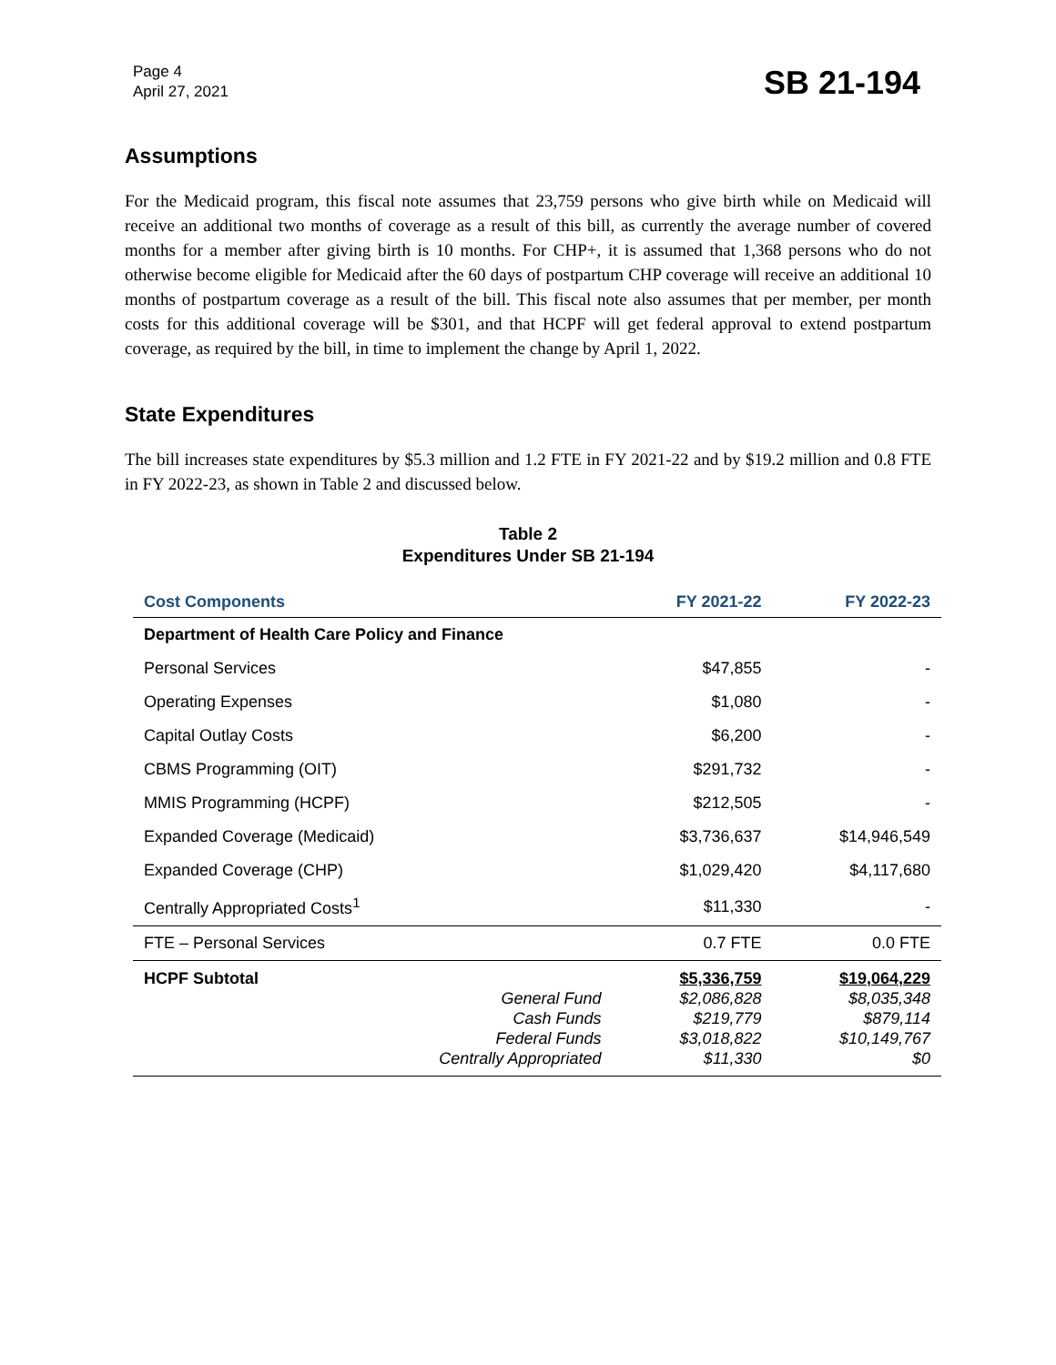Page 4
April 27, 2021
SB 21-194
Assumptions
For the Medicaid program, this fiscal note assumes that 23,759 persons who give birth while on Medicaid will receive an additional two months of coverage as a result of this bill, as currently the average number of covered months for a member after giving birth is 10 months. For CHP+, it is assumed that 1,368 persons who do not otherwise become eligible for Medicaid after the 60 days of postpartum CHP coverage will receive an additional 10 months of postpartum coverage as a result of the bill. This fiscal note also assumes that per member, per month costs for this additional coverage will be $301, and that HCPF will get federal approval to extend postpartum coverage, as required by the bill, in time to implement the change by April 1, 2022.
State Expenditures
The bill increases state expenditures by $5.3 million and 1.2 FTE in FY 2021-22 and by $19.2 million and 0.8 FTE in FY 2022-23, as shown in Table 2 and discussed below.
Table 2
Expenditures Under SB 21-194
| Cost Components | | FY 2021-22 | FY 2022-23 |
| --- | --- | --- | --- |
| Department of Health Care Policy and Finance | | | |
| Personal Services | | $47,855 | - |
| Operating Expenses | | $1,080 | - |
| Capital Outlay Costs | | $6,200 | - |
| CBMS Programming (OIT) | | $291,732 | - |
| MMIS Programming (HCPF) | | $212,505 | - |
| Expanded Coverage (Medicaid) | | $3,736,637 | $14,946,549 |
| Expanded Coverage (CHP) | | $1,029,420 | $4,117,680 |
| Centrally Appropriated Costs<sup>1</sup> | | $11,330 | - |
| FTE – Personal Services | | 0.7 FTE | 0.0 FTE |
| HCPF Subtotal | General Fund Cash Funds Federal Funds Centrally Appropriated | $5,336,759 $2,086,828 $219,779 $3,018,822 $11,330 | $19,064,229 $8,035,348 $879,114 $10,149,767 $0 |